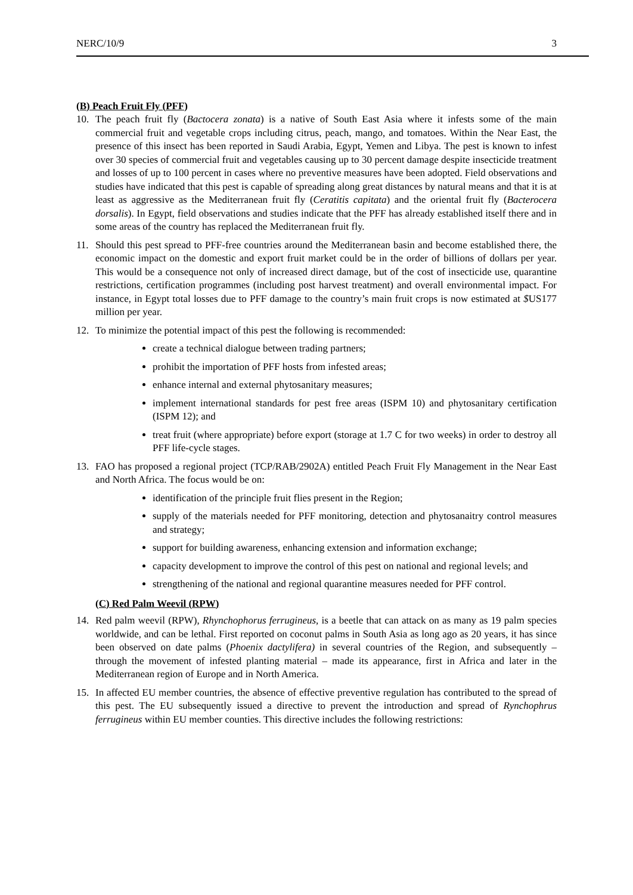NERC/10/9 3
(B) Peach Fruit Fly (PFF)
10. The peach fruit fly (Bactocera zonata) is a native of South East Asia where it infests some of the main commercial fruit and vegetable crops including citrus, peach, mango, and tomatoes. Within the Near East, the presence of this insect has been reported in Saudi Arabia, Egypt, Yemen and Libya. The pest is known to infest over 30 species of commercial fruit and vegetables causing up to 30 percent damage despite insecticide treatment and losses of up to 100 percent in cases where no preventive measures have been adopted. Field observations and studies have indicated that this pest is capable of spreading along great distances by natural means and that it is at least as aggressive as the Mediterranean fruit fly (Ceratitis capitata) and the oriental fruit fly (Bacterocera dorsalis). In Egypt, field observations and studies indicate that the PFF has already established itself there and in some areas of the country has replaced the Mediterranean fruit fly.
11. Should this pest spread to PFF-free countries around the Mediterranean basin and become established there, the economic impact on the domestic and export fruit market could be in the order of billions of dollars per year. This would be a consequence not only of increased direct damage, but of the cost of insecticide use, quarantine restrictions, certification programmes (including post harvest treatment) and overall environmental impact. For instance, in Egypt total losses due to PFF damage to the country’s main fruit crops is now estimated at $US177 million per year.
12. To minimize the potential impact of this pest the following is recommended:
create a technical dialogue between trading partners;
prohibit the importation of PFF hosts from infested areas;
enhance internal and external phytosanitary measures;
implement international standards for pest free areas (ISPM 10) and phytosanitary certification (ISPM 12); and
treat fruit (where appropriate) before export (storage at 1.7 C for two weeks) in order to destroy all PFF life-cycle stages.
13. FAO has proposed a regional project (TCP/RAB/2902A) entitled Peach Fruit Fly Management in the Near East and North Africa. The focus would be on:
identification of the principle fruit flies present in the Region;
supply of the materials needed for PFF monitoring, detection and phytosanaitry control measures and strategy;
support for building awareness, enhancing extension and information exchange;
capacity development to improve the control of this pest on national and regional levels; and
strengthening of the national and regional quarantine measures needed for PFF control.
(C) Red Palm Weevil (RPW)
14. Red palm weevil (RPW), Rhynchophorus ferrugineus, is a beetle that can attack on as many as 19 palm species worldwide, and can be lethal. First reported on coconut palms in South Asia as long ago as 20 years, it has since been observed on date palms (Phoenix dactylifera) in several countries of the Region, and subsequently – through the movement of infested planting material – made its appearance, first in Africa and later in the Mediterranean region of Europe and in North America.
15. In affected EU member countries, the absence of effective preventive regulation has contributed to the spread of this pest. The EU subsequently issued a directive to prevent the introduction and spread of Rynchophrus ferrugineus within EU member counties. This directive includes the following restrictions: